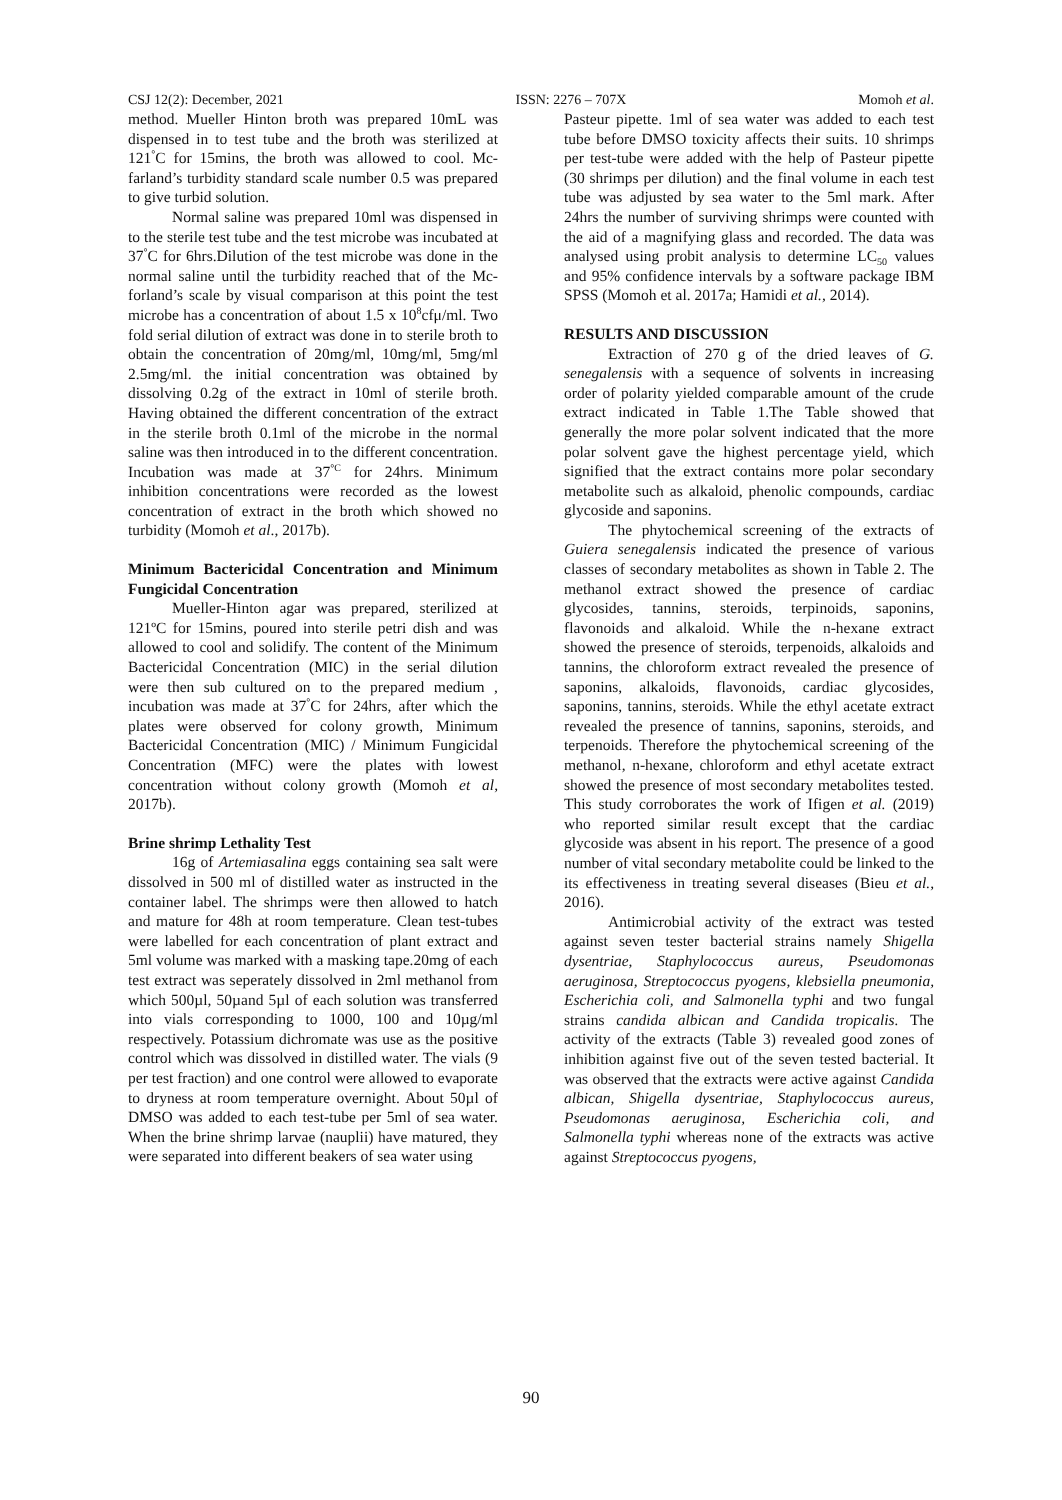CSJ 12(2): December, 2021 ISSN: 2276 – 707X Momoh et al.
method. Mueller Hinton broth was prepared 10mL was dispensed in to test tube and the broth was sterilized at 121<sup>°</sup>C for 15mins, the broth was allowed to cool. Mc- farland’s turbidity standard scale number 0.5 was prepared to give turbid solution.
Normal saline was prepared 10ml was dispensed in to the sterile test tube and the test microbe was incubated at 37<sup>°</sup>C for 6hrs.Dilution of the test microbe was done in the normal saline until the turbidity reached that of the Mc-forland’s scale by visual comparison at this point the test microbe has a concentration of about 1.5 x 10<sup>8</sup>cfμ/ml. Two fold serial dilution of extract was done in to sterile broth to obtain the concentration of 20mg/ml, 10mg/ml, 5mg/ml 2.5mg/ml. the initial concentration was obtained by dissolving 0.2g of the extract in 10ml of sterile broth. Having obtained the different concentration of the extract in the sterile broth 0.1ml of the microbe in the normal saline was then introduced in to the different concentration. Incubation was made at 37<sup>°C</sup> for 24hrs. Minimum inhibition concentrations were recorded as the lowest concentration of extract in the broth which showed no turbidity (Momoh et al., 2017b).
Minimum Bactericidal Concentration and Minimum Fungicidal Concentration
Mueller-Hinton agar was prepared, sterilized at 121ºC for 15mins, poured into sterile petri dish and was allowed to cool and solidify. The content of the Minimum Bactericidal Concentration (MIC) in the serial dilution were then sub cultured on to the prepared medium , incubation was made at 37<sup>°</sup>C for 24hrs, after which the plates were observed for colony growth, Minimum Bactericidal Concentration (MIC) / Minimum Fungicidal Concentration (MFC) were the plates with lowest concentration without colony growth (Momoh et al, 2017b).
Brine shrimp Lethality Test
16g of Artemiasalina eggs containing sea salt were dissolved in 500 ml of distilled water as instructed in the container label. The shrimps were then allowed to hatch and mature for 48h at room temperature. Clean test-tubes were labelled for each concentration of plant extract and 5ml volume was marked with a masking tape.20mg of each test extract was seperately dissolved in 2ml methanol from which 500µl, 50µand 5µl of each solution was transferred into vials corresponding to 1000, 100 and 10µg/ml respectively. Potassium dichromate was use as the positive control which was dissolved in distilled water. The vials (9 per test fraction) and one control were allowed to evaporate to dryness at room temperature overnight. About 50µl of DMSO was added to each test-tube per 5ml of sea water. When the brine shrimp larvae (nauplii) have matured, they were separated into different beakers of sea water using
Pasteur pipette. 1ml of sea water was added to each test tube before DMSO toxicity affects their suits. 10 shrimps per test-tube were added with the help of Pasteur pipette (30 shrimps per dilution) and the final volume in each test tube was adjusted by sea water to the 5ml mark. After 24hrs the number of surviving shrimps were counted with the aid of a magnifying glass and recorded. The data was analysed using probit analysis to determine LC<sub>50</sub> values and 95% confidence intervals by a software package IBM SPSS (Momoh et al. 2017a; Hamidi et al., 2014).
RESULTS AND DISCUSSION
Extraction of 270 g of the dried leaves of G. senegalensis with a sequence of solvents in increasing order of polarity yielded comparable amount of the crude extract indicated in Table 1.The Table showed that generally the more polar solvent indicated that the more polar solvent gave the highest percentage yield, which signified that the extract contains more polar secondary metabolite such as alkaloid, phenolic compounds, cardiac glycoside and saponins.
The phytochemical screening of the extracts of Guiera senegalensis indicated the presence of various classes of secondary metabolites as shown in Table 2. The methanol extract showed the presence of cardiac glycosides, tannins, steroids, terpinoids, saponins, flavonoids and alkaloid. While the n-hexane extract showed the presence of steroids, terpenoids, alkaloids and tannins, the chloroform extract revealed the presence of saponins, alkaloids, flavonoids, cardiac glycosides, saponins, tannins, steroids. While the ethyl acetate extract revealed the presence of tannins, saponins, steroids, and terpenoids. Therefore the phytochemical screening of the methanol, n-hexane, chloroform and ethyl acetate extract showed the presence of most secondary metabolites tested. This study corroborates the work of Ifigen et al. (2019) who reported similar result except that the cardiac glycoside was absent in his report. The presence of a good number of vital secondary metabolite could be linked to the its effectiveness in treating several diseases (Bieu et al., 2016).
Antimicrobial activity of the extract was tested against seven tester bacterial strains namely Shigella dysentriae, Staphylococcus aureus, Pseudomonas aeruginosa, Streptococcus pyogens, klebsiella pneumonia, Escherichia coli, and Salmonella typhi and two fungal strains candida albican and Candida tropicalis. The activity of the extracts (Table 3) revealed good zones of inhibition against five out of the seven tested bacterial. It was observed that the extracts were active against Candida albican, Shigella dysentriae, Staphylococcus aureus, Pseudomonas aeruginosa, Escherichia coli, and Salmonella typhi whereas none of the extracts was active against Streptococcus pyogens,
90